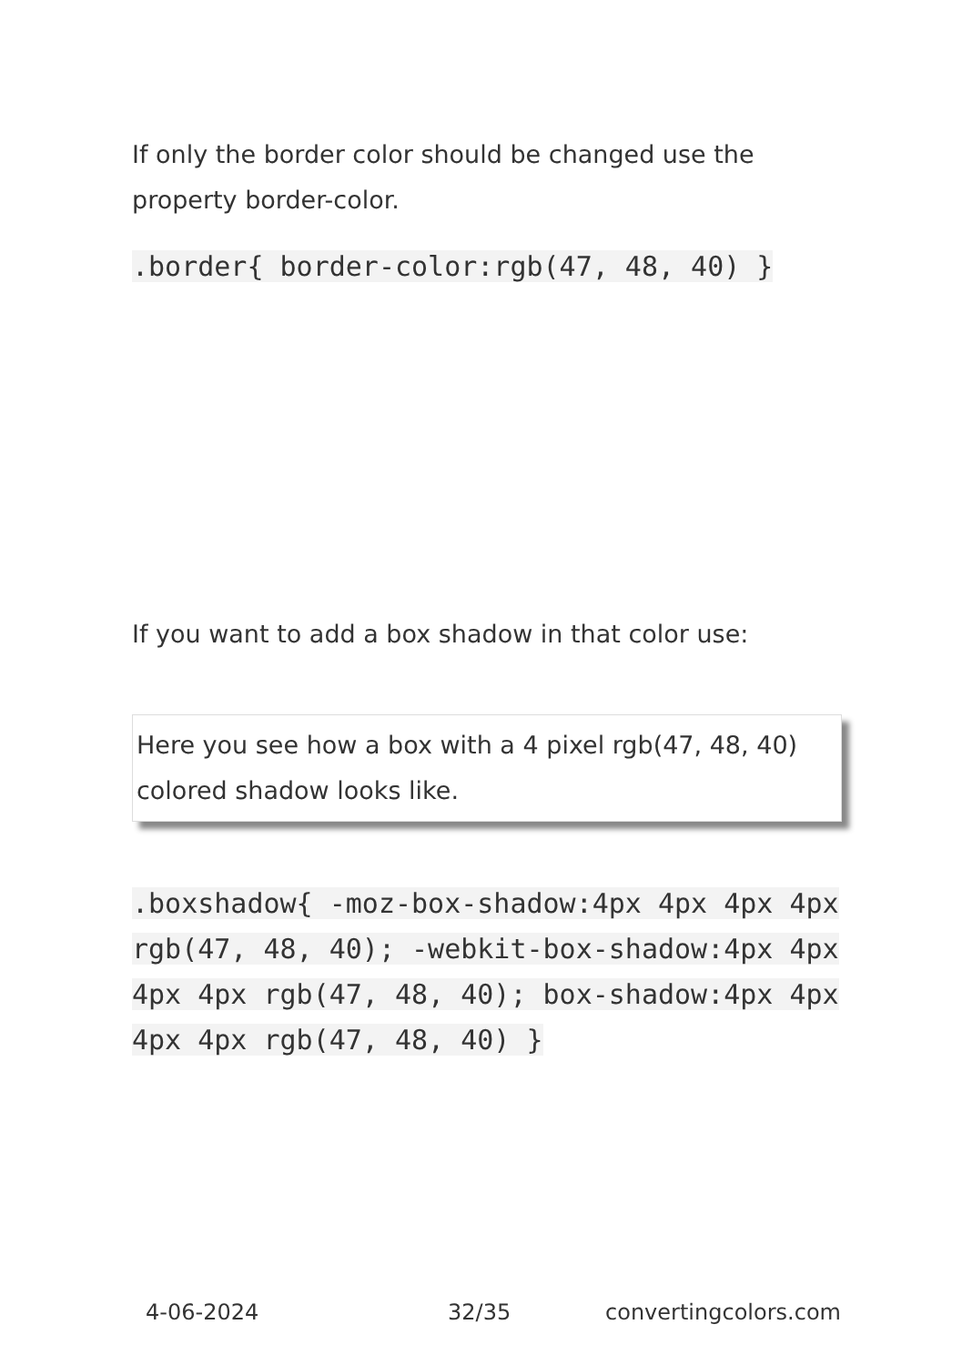If only the border color should be changed use the property border-color.
.border{ border-color:rgb(47, 48, 40) }
If you want to add a box shadow in that color use:
Here you see how a box with a 4 pixel rgb(47, 48, 40) colored shadow looks like.
.boxshadow{ -moz-box-shadow:4px 4px 4px 4px rgb(47, 48, 40); -webkit-box-shadow:4px 4px 4px 4px rgb(47, 48, 40); box-shadow:4px 4px 4px 4px rgb(47, 48, 40) }
4-06-2024 32/35 convertingcolors.com